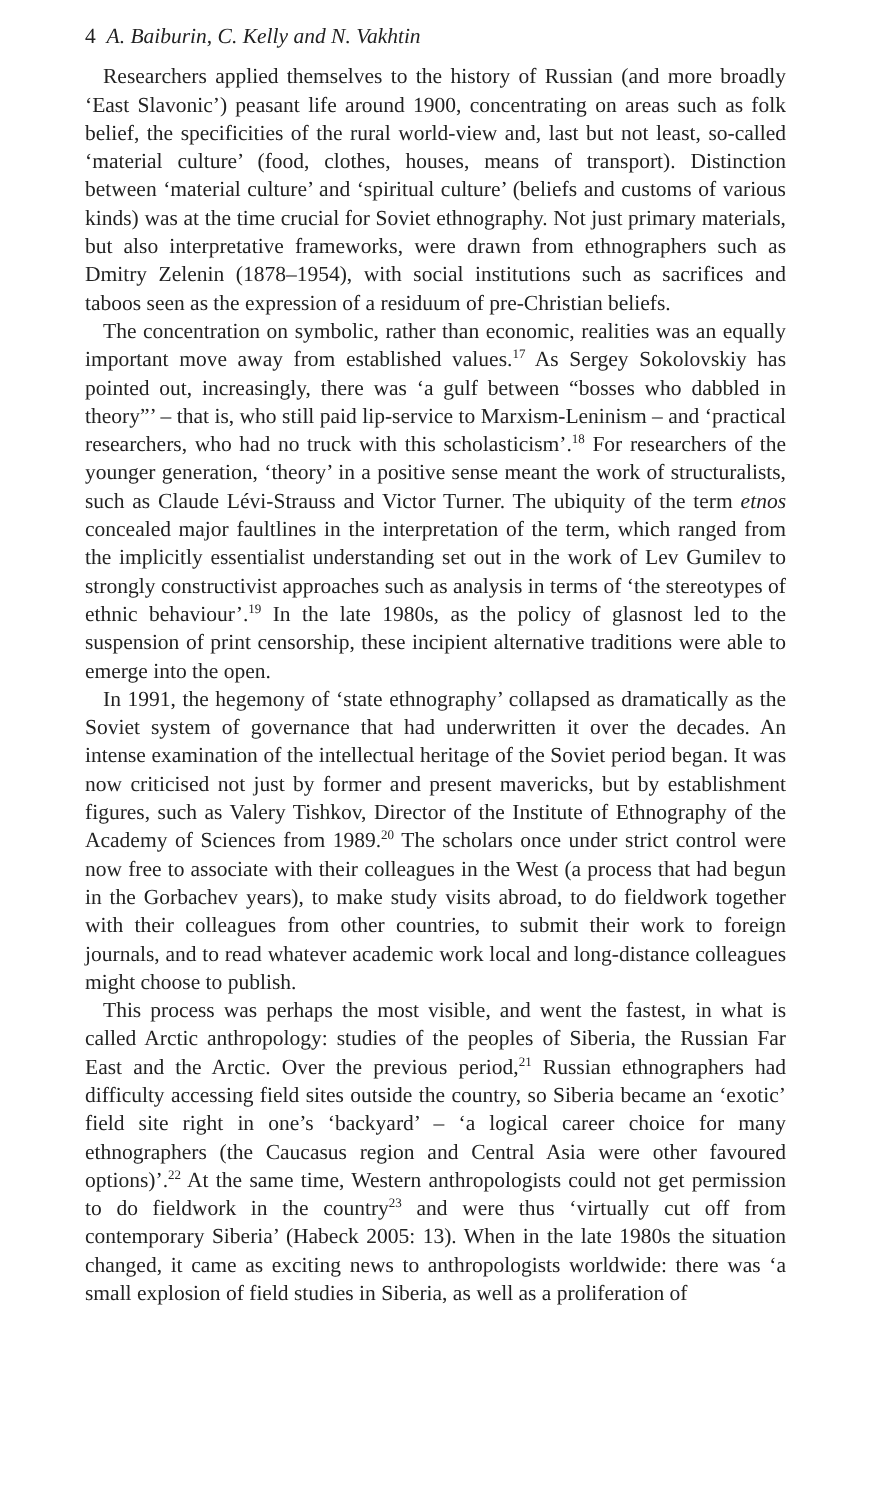4 A. Baiburin, C. Kelly and N. Vakhtin
Researchers applied themselves to the history of Russian (and more broadly ‘East Slavonic’) peasant life around 1900, concentrating on areas such as folk belief, the specificities of the rural world-view and, last but not least, so-called ‘material culture’ (food, clothes, houses, means of transport). Distinction between ‘material culture’ and ‘spiritual culture’ (beliefs and customs of various kinds) was at the time crucial for Soviet ethnography. Not just primary materials, but also interpretative frameworks, were drawn from ethnographers such as Dmitry Zelenin (1878–1954), with social institutions such as sacrifices and taboos seen as the expression of a residuum of pre-Christian beliefs.
The concentration on symbolic, rather than economic, realities was an equally important move away from established values.<sup>17</sup> As Sergey Sokolovskiy has pointed out, increasingly, there was ‘a gulf between “bosses who dabbled in theory”’ – that is, who still paid lip-service to Marxism-Leninism – and ‘practical researchers, who had no truck with this scholasticism’.<sup>18</sup> For researchers of the younger generation, ‘theory’ in a positive sense meant the work of structuralists, such as Claude Lévi-Strauss and Victor Turner. The ubiquity of the term etnos concealed major faultlines in the interpretation of the term, which ranged from the implicitly essentialist understanding set out in the work of Lev Gumilev to strongly constructivist approaches such as analysis in terms of ‘the stereotypes of ethnic behaviour’.<sup>19</sup> In the late 1980s, as the policy of glasnost led to the suspension of print censorship, these incipient alternative traditions were able to emerge into the open.
In 1991, the hegemony of ‘state ethnography’ collapsed as dramatically as the Soviet system of governance that had underwritten it over the decades. An intense examination of the intellectual heritage of the Soviet period began. It was now criticised not just by former and present mavericks, but by establishment figures, such as Valery Tishkov, Director of the Institute of Ethnography of the Academy of Sciences from 1989.<sup>20</sup> The scholars once under strict control were now free to associate with their colleagues in the West (a process that had begun in the Gorbachev years), to make study visits abroad, to do fieldwork together with their colleagues from other countries, to submit their work to foreign journals, and to read whatever academic work local and long-distance colleagues might choose to publish.
This process was perhaps the most visible, and went the fastest, in what is called Arctic anthropology: studies of the peoples of Siberia, the Russian Far East and the Arctic. Over the previous period,<sup>21</sup> Russian ethnographers had difficulty accessing field sites outside the country, so Siberia became an ‘exotic’ field site right in one’s ‘backyard’ – ‘a logical career choice for many ethnographers (the Caucasus region and Central Asia were other favoured options)’.<sup>22</sup> At the same time, Western anthropologists could not get permission to do fieldwork in the country<sup>23</sup> and were thus ‘virtually cut off from contemporary Siberia’ (Habeck 2005: 13). When in the late 1980s the situation changed, it came as exciting news to anthropologists worldwide: there was ‘a small explosion of field studies in Siberia, as well as a proliferation of